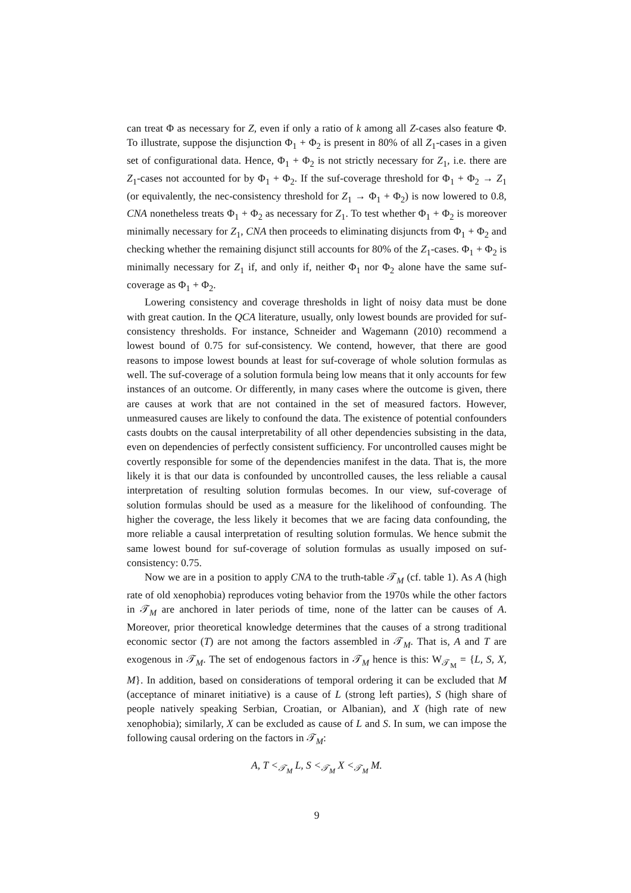can treat Φ as necessary for Z, even if only a ratio of k among all Z-cases also feature Φ. To illustrate, suppose the disjunction Φ<sub>1</sub> + Φ<sub>2</sub> is present in 80% of all Z<sub>1</sub>-cases in a given set of configurational data. Hence, Φ<sub>1</sub> + Φ<sub>2</sub> is not strictly necessary for Z<sub>1</sub>, i.e. there are Z<sub>1</sub>-cases not accounted for by Φ<sub>1</sub> + Φ<sub>2</sub>. If the suf-coverage threshold for Φ<sub>1</sub> + Φ<sub>2</sub> → Z<sub>1</sub> (or equivalently, the nec-consistency threshold for Z<sub>1</sub> → Φ<sub>1</sub> + Φ<sub>2</sub>) is now lowered to 0.8, CNA nonetheless treats Φ<sub>1</sub> + Φ<sub>2</sub> as necessary for Z<sub>1</sub>. To test whether Φ<sub>1</sub> + Φ<sub>2</sub> is moreover minimally necessary for Z<sub>1</sub>, CNA then proceeds to eliminating disjuncts from Φ<sub>1</sub> + Φ<sub>2</sub> and checking whether the remaining disjunct still accounts for 80% of the Z<sub>1</sub>-cases. Φ<sub>1</sub> + Φ<sub>2</sub> is minimally necessary for Z<sub>1</sub> if, and only if, neither Φ<sub>1</sub> nor Φ<sub>2</sub> alone have the same suf-coverage as Φ<sub>1</sub> + Φ<sub>2</sub>.
Lowering consistency and coverage thresholds in light of noisy data must be done with great caution. In the QCA literature, usually, only lowest bounds are provided for suf-consistency thresholds. For instance, Schneider and Wagemann (2010) recommend a lowest bound of 0.75 for suf-consistency. We contend, however, that there are good reasons to impose lowest bounds at least for suf-coverage of whole solution formulas as well. The suf-coverage of a solution formula being low means that it only accounts for few instances of an outcome. Or differently, in many cases where the outcome is given, there are causes at work that are not contained in the set of measured factors. However, unmeasured causes are likely to confound the data. The existence of potential confounders casts doubts on the causal interpretability of all other dependencies subsisting in the data, even on dependencies of perfectly consistent sufficiency. For uncontrolled causes might be covertly responsible for some of the dependencies manifest in the data. That is, the more likely it is that our data is confounded by uncontrolled causes, the less reliable a causal interpretation of resulting solution formulas becomes. In our view, suf-coverage of solution formulas should be used as a measure for the likelihood of confounding. The higher the coverage, the less likely it becomes that we are facing data confounding, the more reliable a causal interpretation of resulting solution formulas. We hence submit the same lowest bound for suf-coverage of solution formulas as usually imposed on suf-consistency: 0.75.
Now we are in a position to apply CNA to the truth-table 𝒯<sub>M</sub> (cf. table 1). As A (high rate of old xenophobia) reproduces voting behavior from the 1970s while the other factors in 𝒯<sub>M</sub> are anchored in later periods of time, none of the latter can be causes of A. Moreover, prior theoretical knowledge determines that the causes of a strong traditional economic sector (T) are not among the factors assembled in 𝒯<sub>M</sub>. That is, A and T are exogenous in 𝒯<sub>M</sub>. The set of endogenous factors in 𝒯<sub>M</sub> hence is this: W<sub>𝒯<sub>M</sub></sub> = {L, S, X, M}. In addition, based on considerations of temporal ordering it can be excluded that M (acceptance of minaret initiative) is a cause of L (strong left parties), S (high share of people natively speaking Serbian, Croatian, or Albanian), and X (high rate of new xenophobia); similarly, X can be excluded as cause of L and S. In sum, we can impose the following causal ordering on the factors in 𝒯<sub>M</sub>:
A, T <<sub>𝒯<sub>M</sub></sub> L, S <<sub>𝒯<sub>M</sub></sub> X <<sub>𝒯<sub>M</sub></sub> M.
9